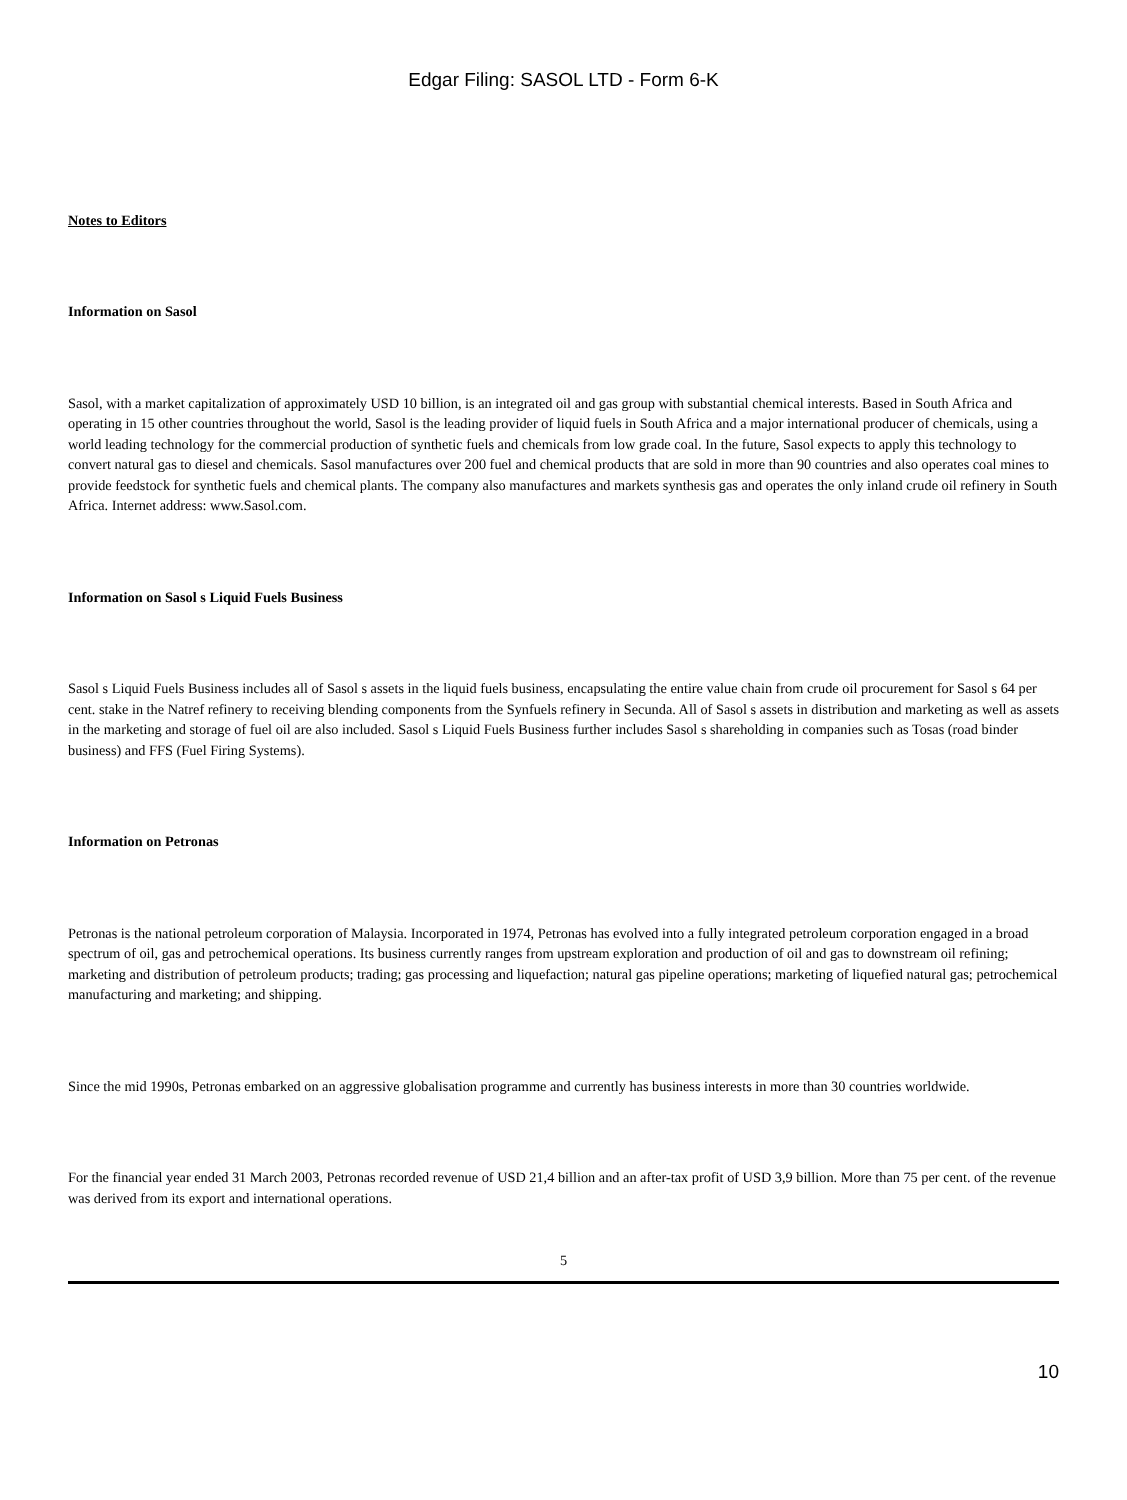Edgar Filing: SASOL LTD - Form 6-K
Notes to Editors
Information on Sasol
Sasol, with a market capitalization of approximately USD 10 billion, is an integrated oil and gas group with substantial chemical interests. Based in South Africa and operating in 15 other countries throughout the world, Sasol is the leading provider of liquid fuels in South Africa and a major international producer of chemicals, using a world leading technology for the commercial production of synthetic fuels and chemicals from low grade coal. In the future, Sasol expects to apply this technology to convert natural gas to diesel and chemicals. Sasol manufactures over 200 fuel and chemical products that are sold in more than 90 countries and also operates coal mines to provide feedstock for synthetic fuels and chemical plants. The company also manufactures and markets synthesis gas and operates the only inland crude oil refinery in South Africa. Internet address: www.Sasol.com.
Information on Sasol s Liquid Fuels Business
Sasol s Liquid Fuels Business includes all of Sasol s assets in the liquid fuels business, encapsulating the entire value chain from crude oil procurement for Sasol s 64 per cent. stake in the Natref refinery to receiving blending components from the Synfuels refinery in Secunda. All of Sasol s assets in distribution and marketing as well as assets in the marketing and storage of fuel oil are also included. Sasol s Liquid Fuels Business further includes Sasol s shareholding in companies such as Tosas (road binder business) and FFS (Fuel Firing Systems).
Information on Petronas
Petronas is the national petroleum corporation of Malaysia. Incorporated in 1974, Petronas has evolved into a fully integrated petroleum corporation engaged in a broad spectrum of oil, gas and petrochemical operations. Its business currently ranges from upstream exploration and production of oil and gas to downstream oil refining; marketing and distribution of petroleum products; trading; gas processing and liquefaction; natural gas pipeline operations; marketing of liquefied natural gas; petrochemical manufacturing and marketing; and shipping.
Since the mid 1990s, Petronas embarked on an aggressive globalisation programme and currently has business interests in more than 30 countries worldwide.
For the financial year ended 31 March 2003, Petronas recorded revenue of USD 21,4 billion and an after-tax profit of USD 3,9 billion. More than 75 per cent. of the revenue was derived from its export and international operations.
5
10